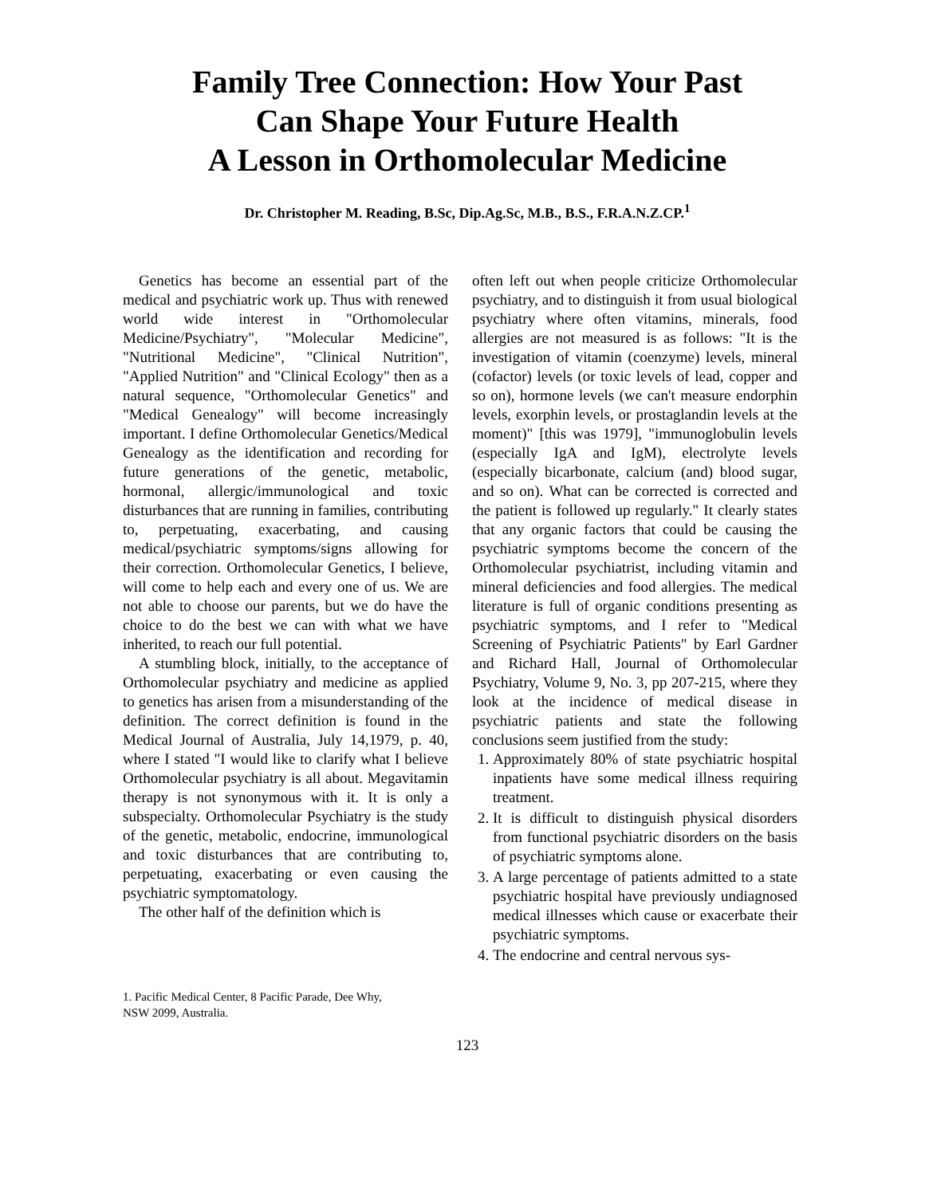Family Tree Connection: How Your Past
Can Shape Your Future Health
A Lesson in Orthomolecular Medicine
Dr. Christopher M. Reading, B.Sc, Dip.Ag.Sc, M.B., B.S., F.R.A.N.Z.CP.<sup>1</sup>
Genetics has become an essential part of the medical and psychiatric work up. Thus with renewed world wide interest in "Orthomolecular Medicine/Psychiatry", "Molecular Medicine", "Nutritional Medicine", "Clinical Nutrition", "Applied Nutrition" and "Clinical Ecology" then as a natural sequence, "Orthomolecular Genetics" and "Medical Genealogy" will become increasingly important. I define Orthomolecular Genetics/Medical Genealogy as the identification and recording for future generations of the genetic, metabolic, hormonal, allergic/immunological and toxic disturbances that are running in families, contributing to, perpetuating, exacerbating, and causing medical/psychiatric symptoms/signs allowing for their correction. Orthomolecular Genetics, I believe, will come to help each and every one of us. We are not able to choose our parents, but we do have the choice to do the best we can with what we have inherited, to reach our full potential.
A stumbling block, initially, to the acceptance of Orthomolecular psychiatry and medicine as applied to genetics has arisen from a misunderstanding of the definition. The correct definition is found in the Medical Journal of Australia, July 14,1979, p. 40, where I stated "I would like to clarify what I believe Orthomolecular psychiatry is all about. Megavitamin therapy is not synonymous with it. It is only a subspecialty. Orthomolecular Psychiatry is the study of the genetic, metabolic, endocrine, immunological and toxic disturbances that are contributing to, perpetuating, exacerbating or even causing the psychiatric symptomatology.
The other half of the definition which is
often left out when people criticize Orthomolecular psychiatry, and to distinguish it from usual biological psychiatry where often vitamins, minerals, food allergies are not measured is as follows: "It is the investigation of vitamin (coenzyme) levels, mineral (cofactor) levels (or toxic levels of lead, copper and so on), hormone levels (we can't measure endorphin levels, exorphin levels, or prostaglandin levels at the moment)" [this was 1979], "immunoglobulin levels (especially IgA and IgM), electrolyte levels (especially bicarbonate, calcium (and) blood sugar, and so on). What can be corrected is corrected and the patient is followed up regularly." It clearly states that any organic factors that could be causing the psychiatric symptoms become the concern of the Orthomolecular psychiatrist, including vitamin and mineral deficiencies and food allergies. The medical literature is full of organic conditions presenting as psychiatric symptoms, and I refer to "Medical Screening of Psychiatric Patients" by Earl Gardner and Richard Hall, Journal of Orthomolecular Psychiatry, Volume 9, No. 3, pp 207-215, where they look at the incidence of medical disease in psychiatric patients and state the following conclusions seem justified from the study:
1. Approximately 80% of state psychiatric hospital inpatients have some medical illness requiring treatment.
2. It is difficult to distinguish physical disorders from functional psychiatric disorders on the basis of psychiatric symptoms alone.
3. A large percentage of patients admitted to a state psychiatric hospital have previously undiagnosed medical illnesses which cause or exacerbate their psychiatric symptoms.
4. The endocrine and central nervous sys-
1. Pacific Medical Center, 8 Pacific Parade, Dee Why,
NSW 2099, Australia.
123